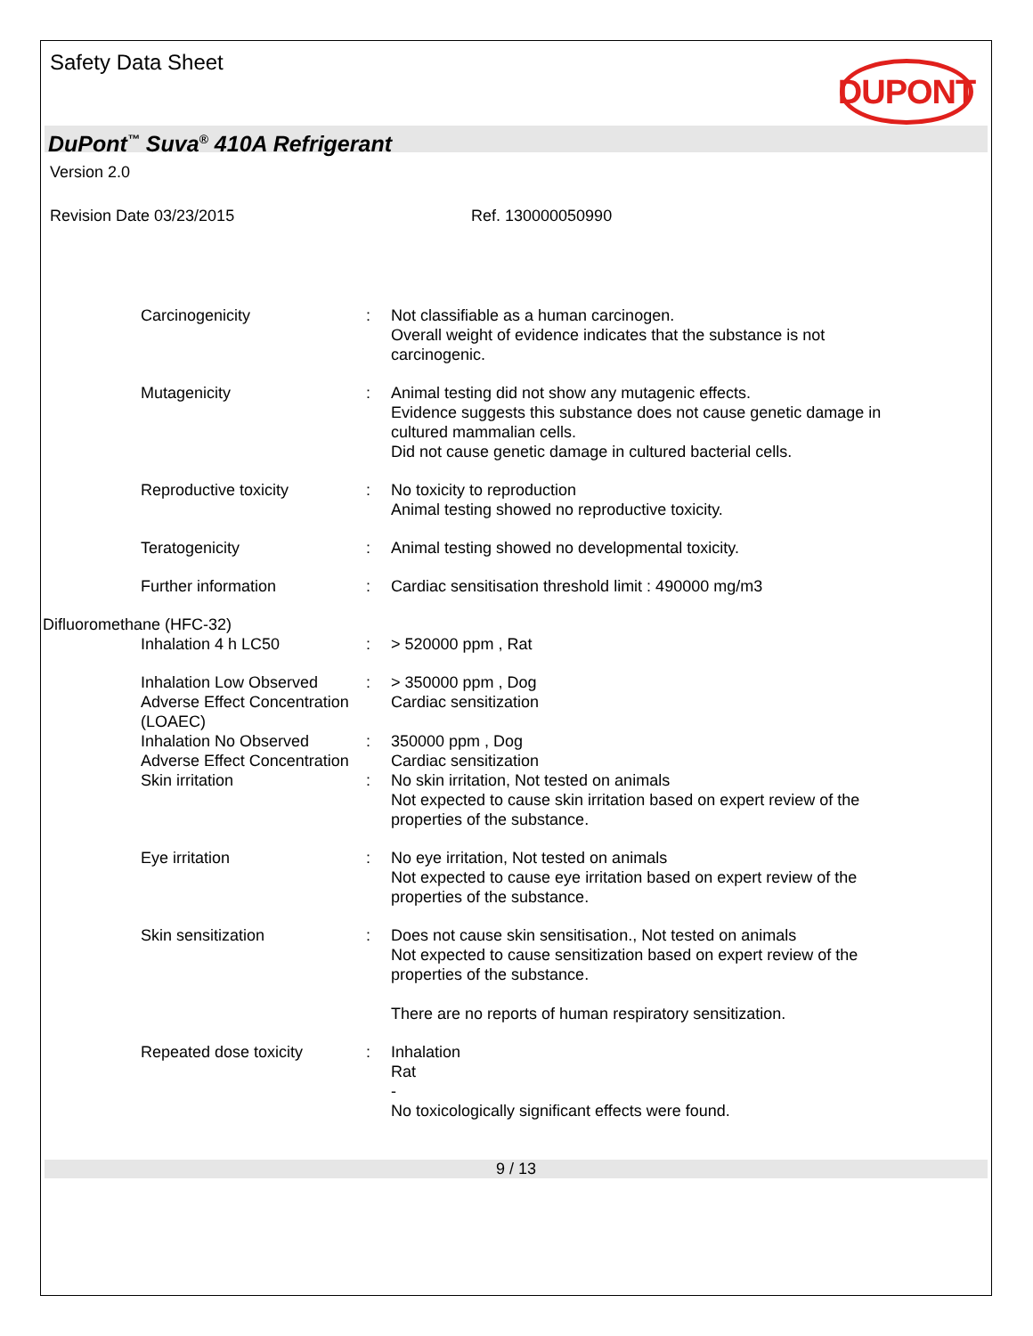Safety Data Sheet
DUPONT
DuPont<sup>™</sup> Suva<sup>®</sup> 410A Refrigerant
Version 2.0
Revision Date 03/23/2015 Ref. 130000050990
| Carcinogenicity | : | Not classifiable as a human carcinogen. Overall weight of evidence indicates that the substance is not carcinogenic. |
| Mutagenicity | : | Animal testing did not show any mutagenic effects. Evidence suggests this substance does not cause genetic damage in cultured mammalian cells. Did not cause genetic damage in cultured bacterial cells. |
| Reproductive toxicity | : | No toxicity to reproduction Animal testing showed no reproductive toxicity. |
| Teratogenicity | : | Animal testing showed no developmental toxicity. |
| Further information | : | Cardiac sensitisation threshold limit : 490000 mg/m3 |
| Difluoromethane (HFC-32) | | |
| Inhalation 4 h LC50 | : | > 520000 ppm , Rat |
| Inhalation Low Observed Adverse Effect Concentration (LOAEC) | : | > 350000 ppm , Dog Cardiac sensitization |
| Inhalation No Observed Adverse Effect Concentration | : | 350000 ppm , Dog Cardiac sensitization |
| Skin irritation | : | No skin irritation, Not tested on animals Not expected to cause skin irritation based on expert review of the properties of the substance. |
| Eye irritation | : | No eye irritation, Not tested on animals Not expected to cause eye irritation based on expert review of the properties of the substance. |
| Skin sensitization | : | Does not cause skin sensitisation., Not tested on animals Not expected to cause sensitization based on expert review of the properties of the substance. There are no reports of human respiratory sensitization. |
| Repeated dose toxicity | : | Inhalation Rat - No toxicologically significant effects were found. |
9 / 13